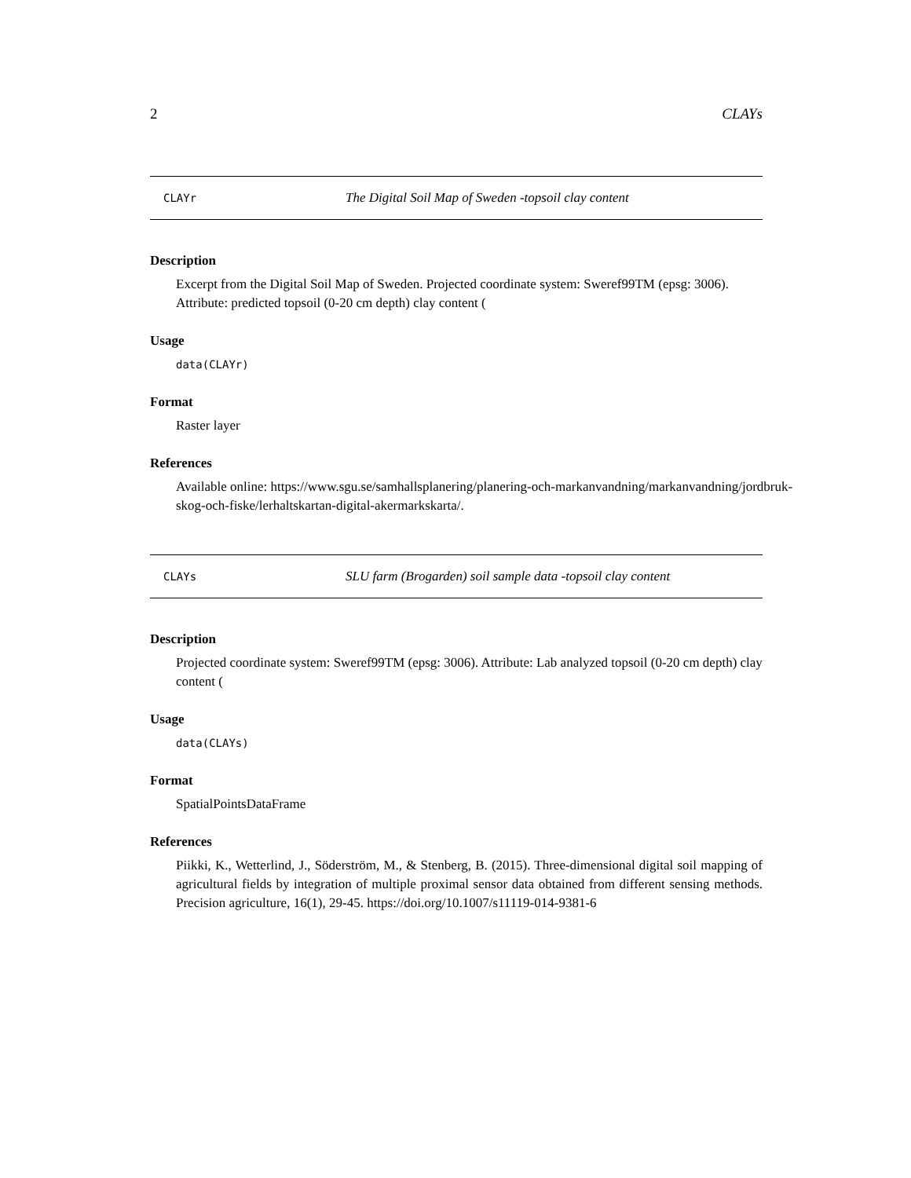2 CLAYs
CLAYr The Digital Soil Map of Sweden -topsoil clay content
Description
Excerpt from the Digital Soil Map of Sweden. Projected coordinate system: Sweref99TM (epsg: 3006). Attribute: predicted topsoil (0-20 cm depth) clay content (
Usage
data(CLAYr)
Format
Raster layer
References
Available online: https://www.sgu.se/samhallsplanering/planering-och-markanvandning/markanvandning/jordbruk-
skog-och-fiske/lerhaltskartan-digital-akermarkskarta/.
CLAYs SLU farm (Brogarden) soil sample data -topsoil clay content
Description
Projected coordinate system: Sweref99TM (epsg: 3006). Attribute: Lab analyzed topsoil (0-20 cm depth) clay content (
Usage
data(CLAYs)
Format
SpatialPointsDataFrame
References
Piikki, K., Wetterlind, J., Söderström, M., & Stenberg, B. (2015). Three-dimensional digital soil mapping of agricultural fields by integration of multiple proximal sensor data obtained from different sensing methods. Precision agriculture, 16(1), 29-45. https://doi.org/10.1007/s11119-014-9381-6